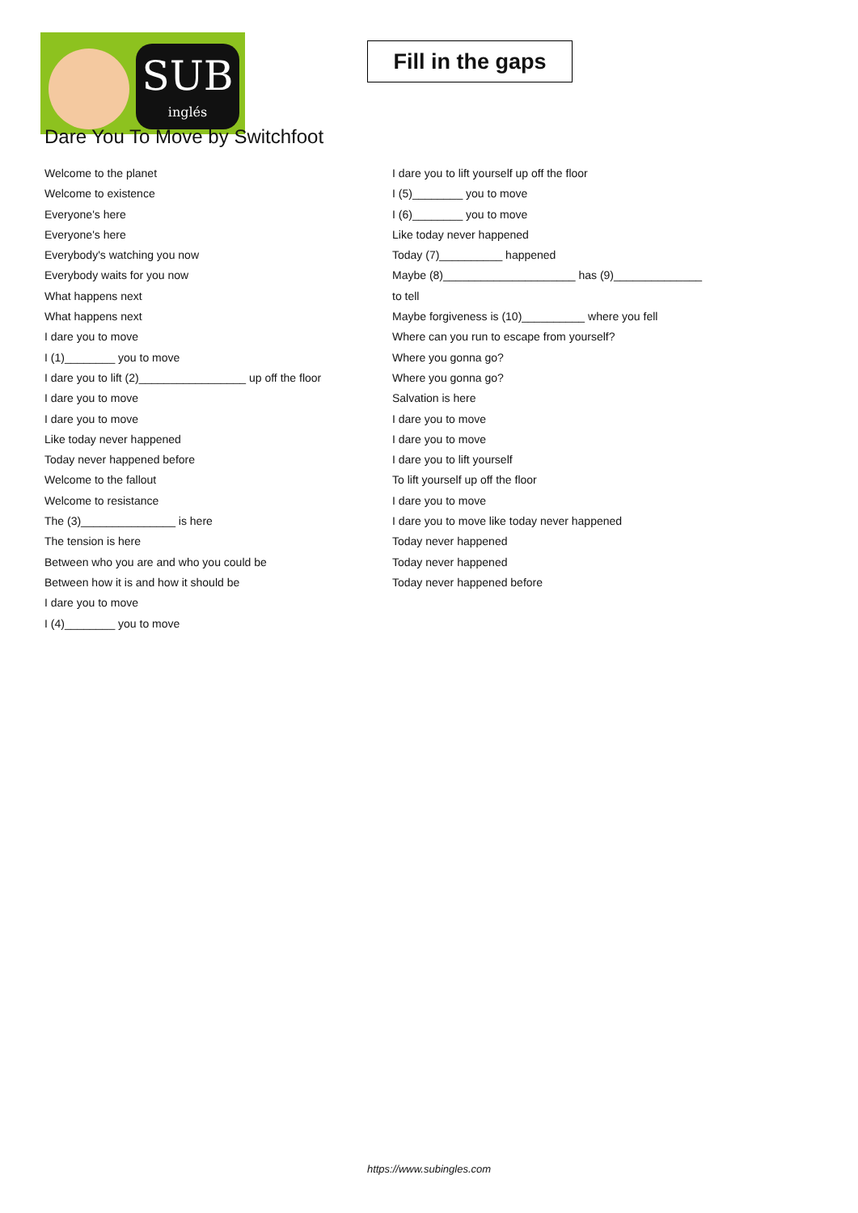SUB
inglés
Fill in the gaps
Dare You To Move by Switchfoot
Welcome to the planet
Welcome to existence
Everyone's here
Everyone's here
Everybody's watching you now
Everybody waits for you now
What happens next
What happens next
I dare you to move
I (1)________ you to move
I dare you to lift (2)_________________ up off the floor
I dare you to move
I dare you to move
Like today never happened
Today never happened before
Welcome to the fallout
Welcome to resistance
The (3)_______________ is here
The tension is here
Between who you are and who you could be
Between how it is and how it should be
I dare you to move
I (4)________ you to move
I dare you to lift yourself up off the floor
I (5)________ you to move
I (6)________ you to move
Like today never happened
Today (7)__________ happened
Maybe (8)_____________________ has (9)______________
to tell
Maybe forgiveness is (10)__________ where you fell
Where can you run to escape from yourself?
Where you gonna go?
Where you gonna go?
Salvation is here
I dare you to move
I dare you to move
I dare you to lift yourself
To lift yourself up off the floor
I dare you to move
I dare you to move like today never happened
Today never happened
Today never happened
Today never happened before
https://www.subingles.com